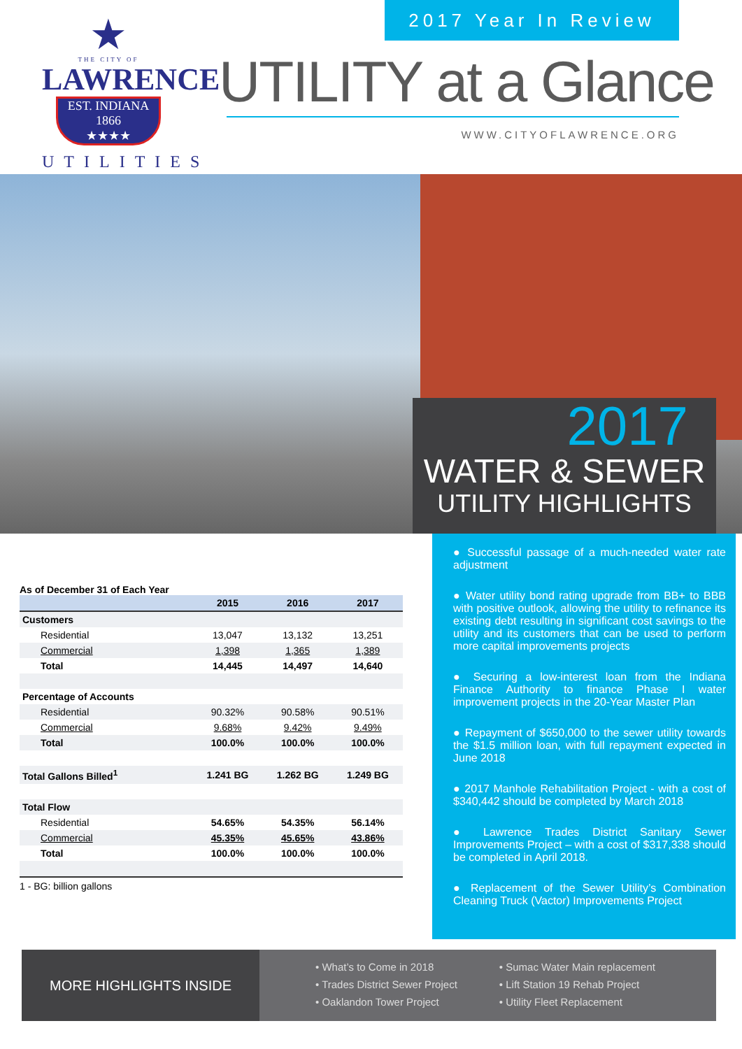★
THE CITY OF
LAWRENCE
EST. INDIANA 1866
★★★★
UTILITIES
2017 Year In Review
UTILITY at a Glance
WWW.CITYOFLAWRENCE.ORG
2017
WATER & SEWER
UTILITY HIGHLIGHTS
As of December 31 of Each Year
| | 2015 | 2016 | 2017 |
| --- | --- | --- | --- |
| Customers | | | |
| Residential | 13,047 | 13,132 | 13,251 |
| Commercial | 1,398 | 1,365 | 1,389 |
| Total | 14,445 | 14,497 | 14,640 |
| Percentage of Accounts | | | |
| Residential | 90.32% | 90.58% | 90.51% |
| Commercial | 9.68% | 9.42% | 9.49% |
| Total | 100.0% | 100.0% | 100.0% |
| Total Gallons Billed<sup>1</sup> | 1.241 BG | 1.262 BG | 1.249 BG |
| Total Flow | | | |
| Residential | 54.65% | 54.35% | 56.14% |
| Commercial | 45.35% | 45.65% | 43.86% |
| Total | 100.0% | 100.0% | 100.0% |
1 - BG: billion gallons
● Successful passage of a much-needed water rate adjustment
● Water utility bond rating upgrade from BB+ to BBB with positive outlook, allowing the utility to refinance its existing debt resulting in significant cost savings to the utility and its customers that can be used to perform more capital improvements projects
● Securing a low-interest loan from the Indiana Finance Authority to finance Phase I water improvement projects in the 20-Year Master Plan
● Repayment of $650,000 to the sewer utility towards the $1.5 million loan, with full repayment expected in June 2018
● 2017 Manhole Rehabilitation Project - with a cost of $340,442 should be completed by March 2018
● Lawrence Trades District Sanitary Sewer Improvements Project – with a cost of $317,338 should be completed in April 2018.
● Replacement of the Sewer Utility’s Combination Cleaning Truck (Vactor) Improvements Project
MORE HIGHLIGHTS INSIDE
• What’s to Come in 2018
• Trades District Sewer Project
• Oaklandon Tower Project
• Sumac Water Main replacement
• Lift Station 19 Rehab Project
• Utility Fleet Replacement